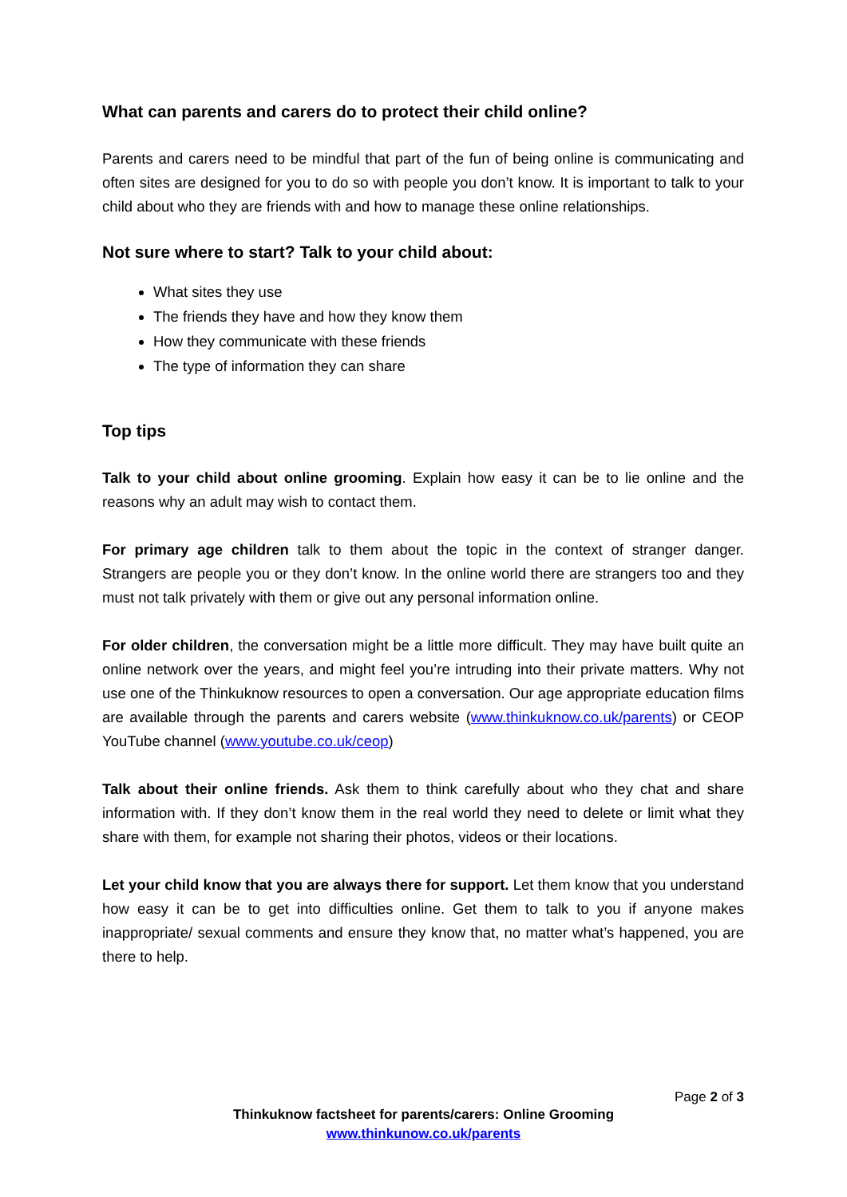What can parents and carers do to protect their child online?
Parents and carers need to be mindful that part of the fun of being online is communicating and often sites are designed for you to do so with people you don’t know. It is important to talk to your child about who they are friends with and how to manage these online relationships.
Not sure where to start? Talk to your child about:
What sites they use
The friends they have and how they know them
How they communicate with these friends
The type of information they can share
Top tips
Talk to your child about online grooming. Explain how easy it can be to lie online and the reasons why an adult may wish to contact them.
For primary age children talk to them about the topic in the context of stranger danger. Strangers are people you or they don’t know. In the online world there are strangers too and they must not talk privately with them or give out any personal information online.
For older children, the conversation might be a little more difficult. They may have built quite an online network over the years, and might feel you’re intruding into their private matters. Why not use one of the Thinkuknow resources to open a conversation. Our age appropriate education films are available through the parents and carers website (www.thinkuknow.co.uk/parents) or CEOP YouTube channel (www.youtube.co.uk/ceop)
Talk about their online friends. Ask them to think carefully about who they chat and share information with. If they don’t know them in the real world they need to delete or limit what they share with them, for example not sharing their photos, videos or their locations.
Let your child know that you are always there for support. Let them know that you understand how easy it can be to get into difficulties online. Get them to talk to you if anyone makes inappropriate/ sexual comments and ensure they know that, no matter what’s happened, you are there to help.
Page 2 of 3
Thinkuknow factsheet for parents/carers: Online Grooming
www.thinkunow.co.uk/parents